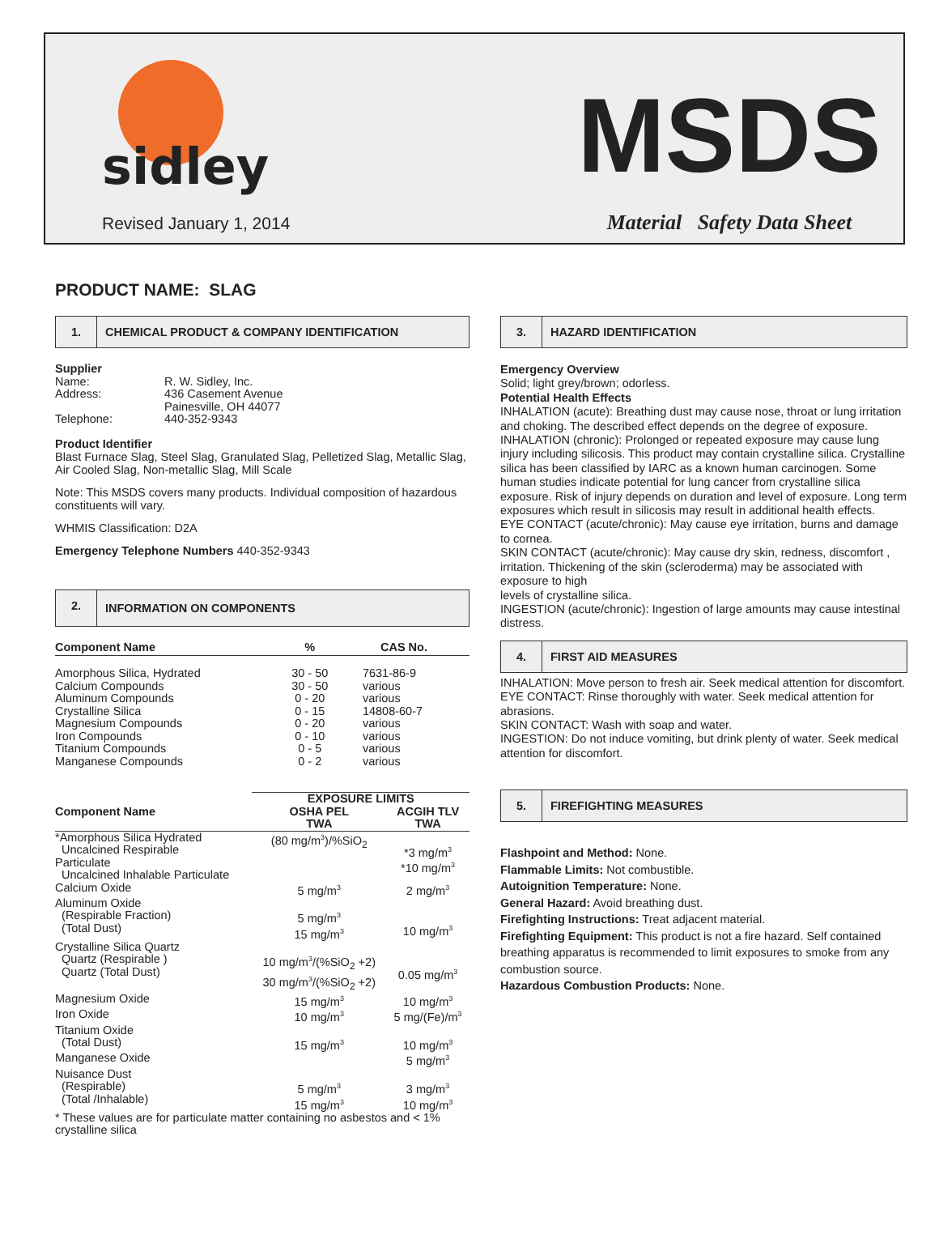sidley
CONSTRUCTION MATERIAL SOLUTIONS
Revised January 1, 2014
MSDS
Material Safety Data Sheet
PRODUCT NAME: SLAG
1.
CHEMICAL PRODUCT & COMPANY IDENTIFICATION
| Supplier | |
| --- | --- |
| Name: | R. W. Sidley, Inc. |
| Address: | 436 Casement Avenue Painesville, OH 44077 |
| Telephone: | 440-352-9343 |
Product Identifier
Blast Furnace Slag, Steel Slag, Granulated Slag, Pelletized Slag, Metallic Slag, Air Cooled Slag, Non-metallic Slag, Mill Scale
Note: This MSDS covers many products. Individual composition of hazardous constituents will vary.
WHMIS Classification: D2A
Emergency Telephone Numbers 440-352-9343
2.
INFORMATION ON COMPONENTS
| Component Name | % | CAS No. |
| --- | --- | --- |
| Amorphous Silica, Hydrated Calcium Compounds Aluminum Compounds Crystalline Silica Magnesium Compounds Iron Compounds Titanium Compounds Manganese Compounds | 30 - 50 30 - 50 0 - 20 0 - 15 0 - 20 0 - 10 0 - 5 0 - 2 | 7631-86-9 various various 14808-60-7 various various various various |
| | EXPOSURE LIMITS | |
| --- | --- | --- |
| Component Name | OSHA PEL TWA | ACGIH TLV TWA |
| *Amorphous Silica Hydrated Uncalcined Respirable Particulate Uncalcined Inhalable Particulate | (80 mg/m<sup>3</sup>)/%SiO<sub>2</sub> | *3 mg/m<sup>3</sup> *10 mg/m<sup>3</sup> |
| Calcium Oxide | 5 mg/m<sup>3</sup> | 2 mg/m<sup>3</sup> |
| Aluminum Oxide (Respirable Fraction) (Total Dust) | 5 mg/m<sup>3</sup> 15 mg/m<sup>3</sup> | 10 mg/m<sup>3</sup> |
| Crystalline Silica Quartz Quartz (Respirable ) Quartz (Total Dust) | 10 mg/m<sup>3</sup>/(%SiO<sub>2</sub> +2) 30 mg/m<sup>3</sup>/(%SiO<sub>2</sub> +2) | 0.05 mg/m<sup>3</sup> |
| Magnesium Oxide | 15 mg/m<sup>3</sup> | 10 mg/m<sup>3</sup> |
| Iron Oxide | 10 mg/m<sup>3</sup> | 5 mg/(Fe)/m<sup>3</sup> |
| Titanium Oxide (Total Dust) | 15 mg/m<sup>3</sup> | 10 mg/m<sup>3</sup> |
| Manganese Oxide | | 5 mg/m<sup>3</sup> |
| Nuisance Dust (Respirable) (Total /Inhalable) | 5 mg/m<sup>3</sup> 15 mg/m<sup>3</sup> | 3 mg/m<sup>3</sup> 10 mg/m<sup>3</sup> |
| * These values are for particulate matter containing no asbestos and < 1% crystalline silica | | |
3.
HAZARD IDENTIFICATION
Emergency Overview
Solid; light grey/brown; odorless.
Potential Health Effects
INHALATION (acute): Breathing dust may cause nose, throat or lung irritation and choking. The described effect depends on the degree of exposure.
INHALATION (chronic): Prolonged or repeated exposure may cause lung injury including silicosis. This product may contain crystalline silica. Crystalline silica has been classified by IARC as a known human carcinogen. Some human studies indicate potential for lung cancer from crystalline silica exposure. Risk of injury depends on duration and level of exposure. Long term exposures which result in silicosis may result in additional health effects.
EYE CONTACT (acute/chronic): May cause eye irritation, burns and damage to cornea.
SKIN CONTACT (acute/chronic): May cause dry skin, redness, discomfort , irritation. Thickening of the skin (scleroderma) may be associated with exposure to high
levels of crystalline silica.
INGESTION (acute/chronic): Ingestion of large amounts may cause intestinal distress.
4.
FIRST AID MEASURES
INHALATION: Move person to fresh air. Seek medical attention for discomfort.
EYE CONTACT: Rinse thoroughly with water. Seek medical attention for abrasions.
SKIN CONTACT: Wash with soap and water.
INGESTION: Do not induce vomiting, but drink plenty of water. Seek medical attention for discomfort.
5.
FIREFIGHTING MEASURES
Flashpoint and Method: None.
Flammable Limits: Not combustible.
Autoignition Temperature: None.
General Hazard: Avoid breathing dust.
Firefighting Instructions: Treat adjacent material.
Firefighting Equipment: This product is not a fire hazard. Self contained breathing apparatus is recommended to limit exposures to smoke from any combustion source.
Hazardous Combustion Products: None.